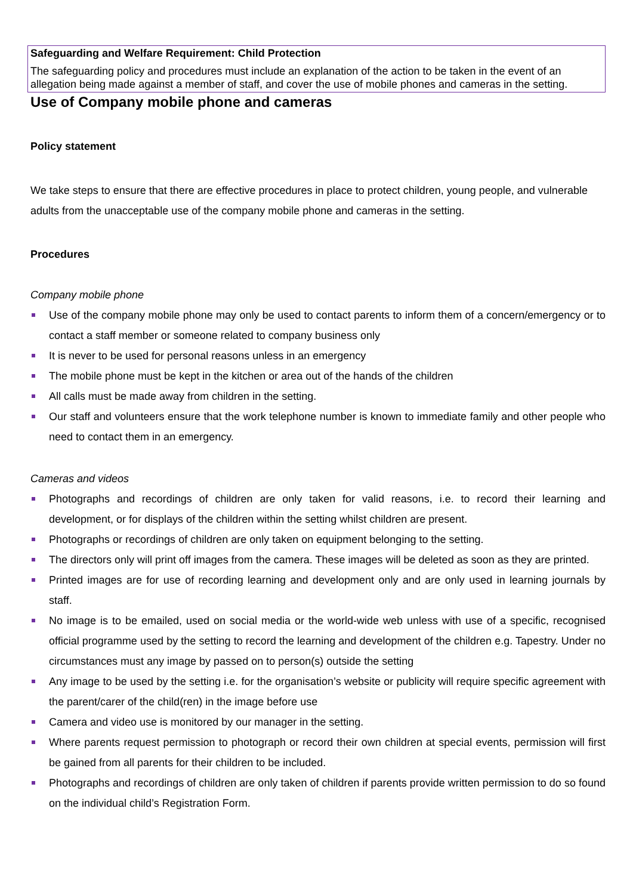Safeguarding and Welfare Requirement: Child Protection
The safeguarding policy and procedures must include an explanation of the action to be taken in the event of an allegation being made against a member of staff, and cover the use of mobile phones and cameras in the setting.
Use of Company mobile phone and cameras
Policy statement
We take steps to ensure that there are effective procedures in place to protect children, young people, and vulnerable adults from the unacceptable use of the company mobile phone and cameras in the setting.
Procedures
Company mobile phone
Use of the company mobile phone may only be used to contact parents to inform them of a concern/emergency or to contact a staff member or someone related to company business only
It is never to be used for personal reasons unless in an emergency
The mobile phone must be kept in the kitchen or area out of the hands of the children
All calls must be made away from children in the setting.
Our staff and volunteers ensure that the work telephone number is known to immediate family and other people who need to contact them in an emergency.
Cameras and videos
Photographs and recordings of children are only taken for valid reasons, i.e. to record their learning and development, or for displays of the children within the setting whilst children are present.
Photographs or recordings of children are only taken on equipment belonging to the setting.
The directors only will print off images from the camera. These images will be deleted as soon as they are printed.
Printed images are for use of recording learning and development only and are only used in learning journals by staff.
No image is to be emailed, used on social media or the world-wide web unless with use of a specific, recognised official programme used by the setting to record the learning and development of the children e.g. Tapestry. Under no circumstances must any image by passed on to person(s) outside the setting
Any image to be used by the setting i.e. for the organisation’s website or publicity will require specific agreement with the parent/carer of the child(ren) in the image before use
Camera and video use is monitored by our manager in the setting.
Where parents request permission to photograph or record their own children at special events, permission will first be gained from all parents for their children to be included.
Photographs and recordings of children are only taken of children if parents provide written permission to do so found on the individual child’s Registration Form.